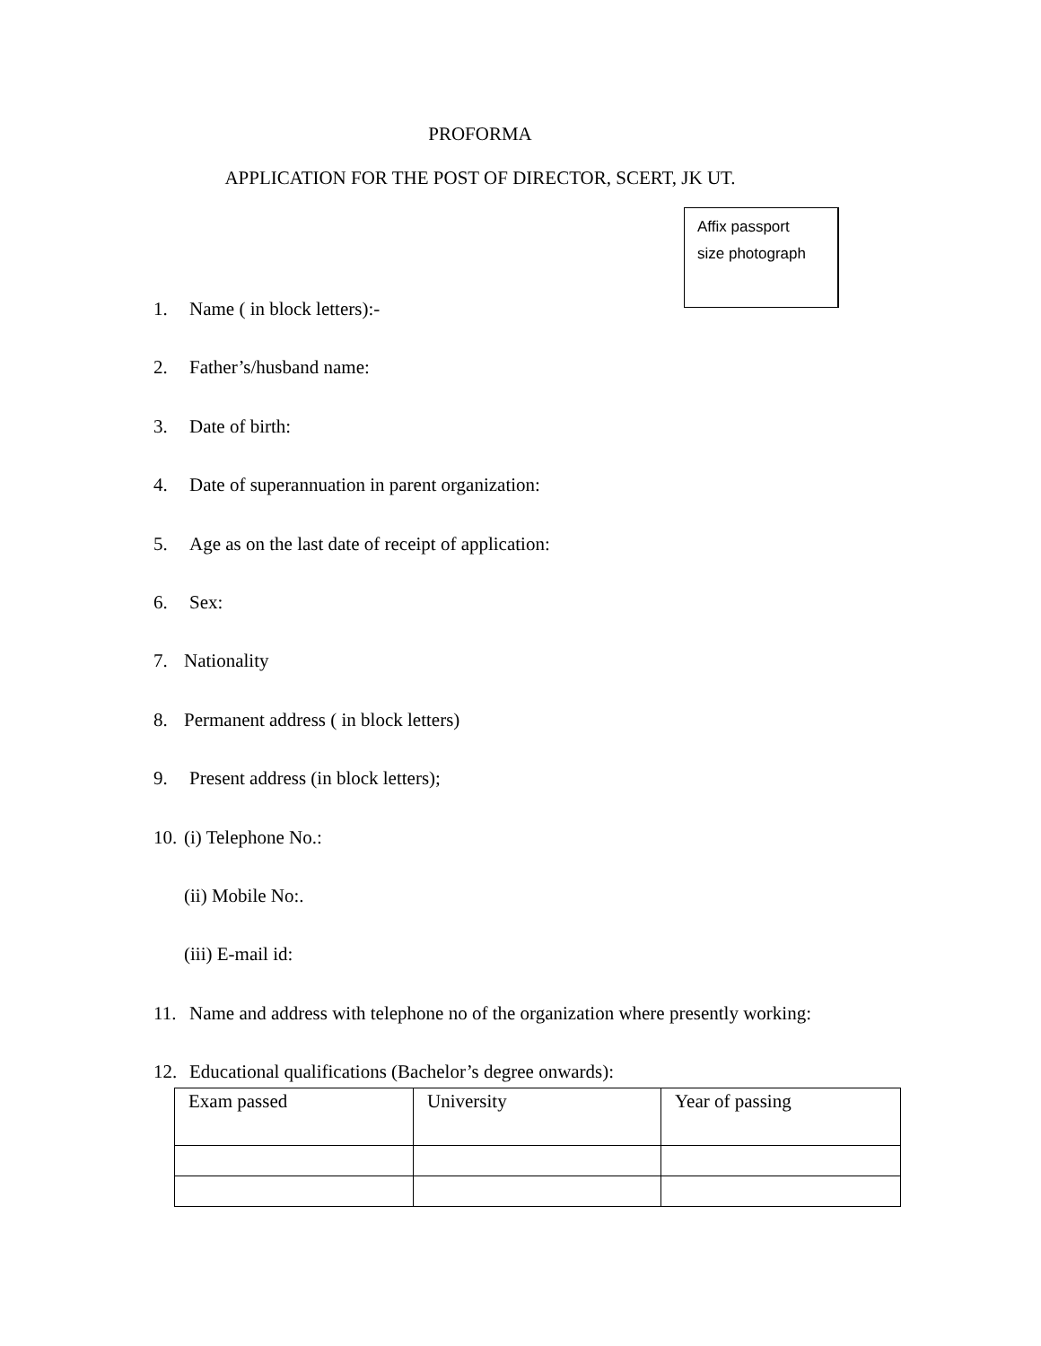PROFORMA
APPLICATION FOR THE POST OF DIRECTOR, SCERT, JK UT.
Affix passport
size photograph
1. Name ( in block letters):-
2. Father’s/husband name:
3. Date of birth:
4. Date of superannuation in parent organization:
5. Age as on the last date of receipt of application:
6. Sex:
7. Nationality
8. Permanent address ( in block letters)
9. Present address (in block letters);
10. (i) Telephone No.:
(ii) Mobile No:.
(iii) E-mail id:
11. Name and address with telephone no of the organization where presently working:
12. Educational qualifications (Bachelor’s degree onwards):
| Exam passed | University | Year of passing |